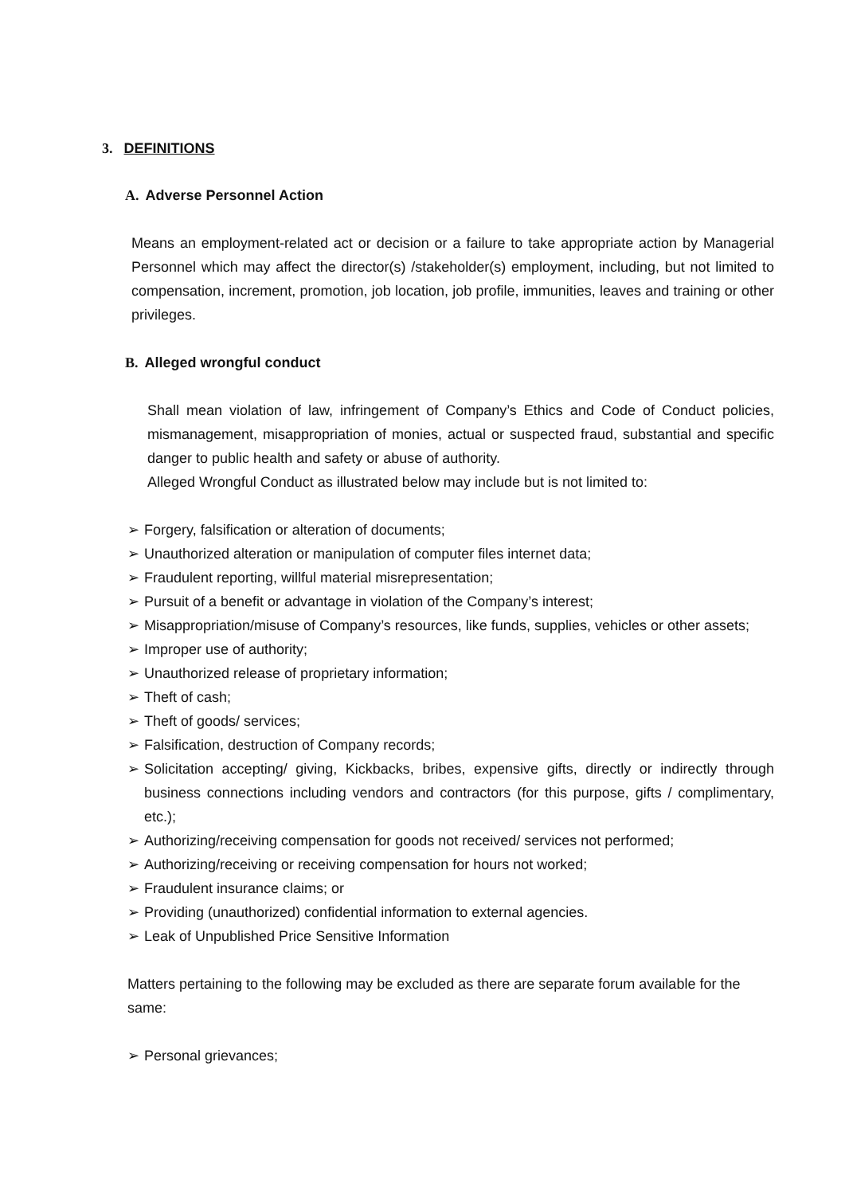3. DEFINITIONS
A. Adverse Personnel Action
Means an employment-related act or decision or a failure to take appropriate action by Managerial Personnel which may affect the director(s) /stakeholder(s) employment, including, but not limited to compensation, increment, promotion, job location, job profile, immunities, leaves and training or other privileges.
B. Alleged wrongful conduct
Shall mean violation of law, infringement of Company’s Ethics and Code of Conduct policies, mismanagement, misappropriation of monies, actual or suspected fraud, substantial and specific danger to public health and safety or abuse of authority.
Alleged Wrongful Conduct as illustrated below may include but is not limited to:
➢ Forgery, falsification or alteration of documents;
➢ Unauthorized alteration or manipulation of computer files internet data;
➢ Fraudulent reporting, willful material misrepresentation;
➢ Pursuit of a benefit or advantage in violation of the Company’s interest;
➢ Misappropriation/misuse of Company’s resources, like funds, supplies, vehicles or other assets;
➢ Improper use of authority;
➢ Unauthorized release of proprietary information;
➢ Theft of cash;
➢ Theft of goods/ services;
➢ Falsification, destruction of Company records;
➢ Solicitation accepting/ giving, Kickbacks, bribes, expensive gifts, directly or indirectly through business connections including vendors and contractors (for this purpose, gifts / complimentary, etc.);
➢ Authorizing/receiving compensation for goods not received/ services not performed;
➢ Authorizing/receiving or receiving compensation for hours not worked;
➢ Fraudulent insurance claims; or
➢ Providing (unauthorized) confidential information to external agencies.
➢ Leak of Unpublished Price Sensitive Information
Matters pertaining to the following may be excluded as there are separate forum available for the same:
➢ Personal grievances;